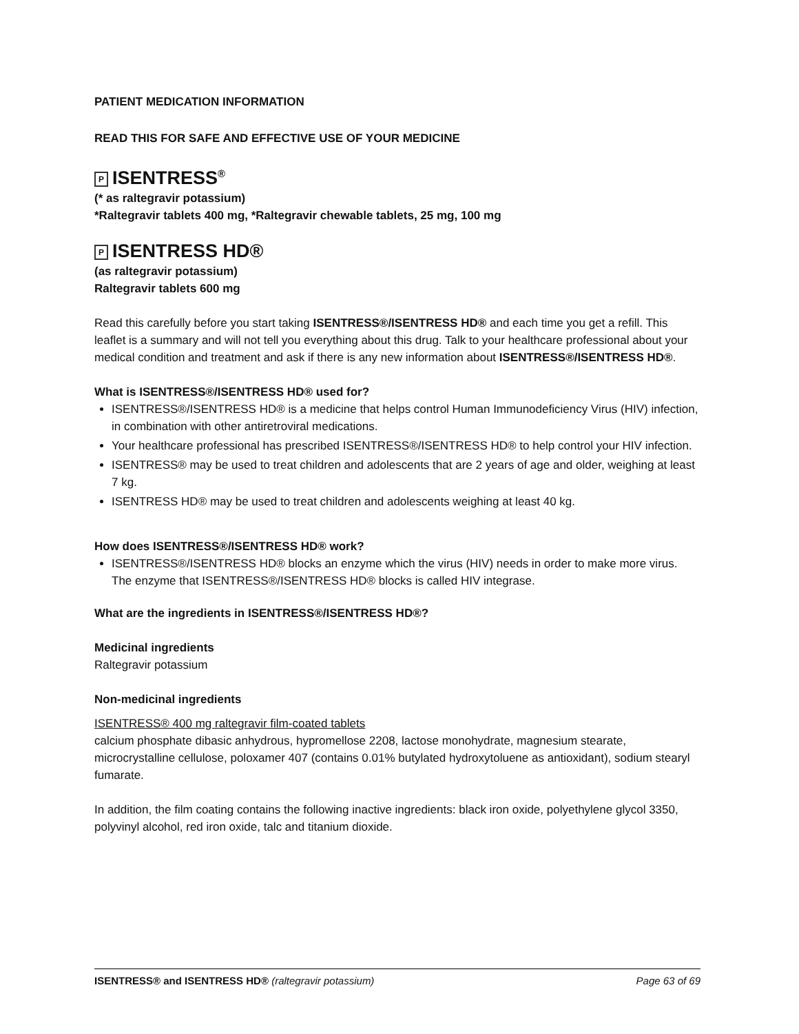PATIENT MEDICATION INFORMATION
READ THIS FOR SAFE AND EFFECTIVE USE OF YOUR MEDICINE
P ISENTRESS<sup>®</sup>
(* as raltegravir potassium)
*Raltegravir tablets 400 mg, *Raltegravir chewable tablets, 25 mg, 100 mg
P ISENTRESS HD®
(as raltegravir potassium)
Raltegravir tablets 600 mg
Read this carefully before you start taking ISENTRESS®/ISENTRESS HD® and each time you get a refill. This leaflet is a summary and will not tell you everything about this drug. Talk to your healthcare professional about your medical condition and treatment and ask if there is any new information about ISENTRESS®/ISENTRESS HD®.
What is ISENTRESS®/ISENTRESS HD® used for?
ISENTRESS®/ISENTRESS HD® is a medicine that helps control Human Immunodeficiency Virus (HIV) infection, in combination with other antiretroviral medications.
Your healthcare professional has prescribed ISENTRESS®/ISENTRESS HD® to help control your HIV infection.
ISENTRESS® may be used to treat children and adolescents that are 2 years of age and older, weighing at least 7 kg.
ISENTRESS HD® may be used to treat children and adolescents weighing at least 40 kg.
How does ISENTRESS®/ISENTRESS HD® work?
ISENTRESS®/ISENTRESS HD® blocks an enzyme which the virus (HIV) needs in order to make more virus. The enzyme that ISENTRESS®/ISENTRESS HD® blocks is called HIV integrase.
What are the ingredients in ISENTRESS®/ISENTRESS HD®?
Medicinal ingredients
Raltegravir potassium
Non-medicinal ingredients
ISENTRESS® 400 mg raltegravir film-coated tablets
calcium phosphate dibasic anhydrous, hypromellose 2208, lactose monohydrate, magnesium stearate, microcrystalline cellulose, poloxamer 407 (contains 0.01% butylated hydroxytoluene as antioxidant), sodium stearyl fumarate.
In addition, the film coating contains the following inactive ingredients: black iron oxide, polyethylene glycol 3350, polyvinyl alcohol, red iron oxide, talc and titanium dioxide.
ISENTRESS® and ISENTRESS HD® (raltegravir potassium) Page 63 of 69